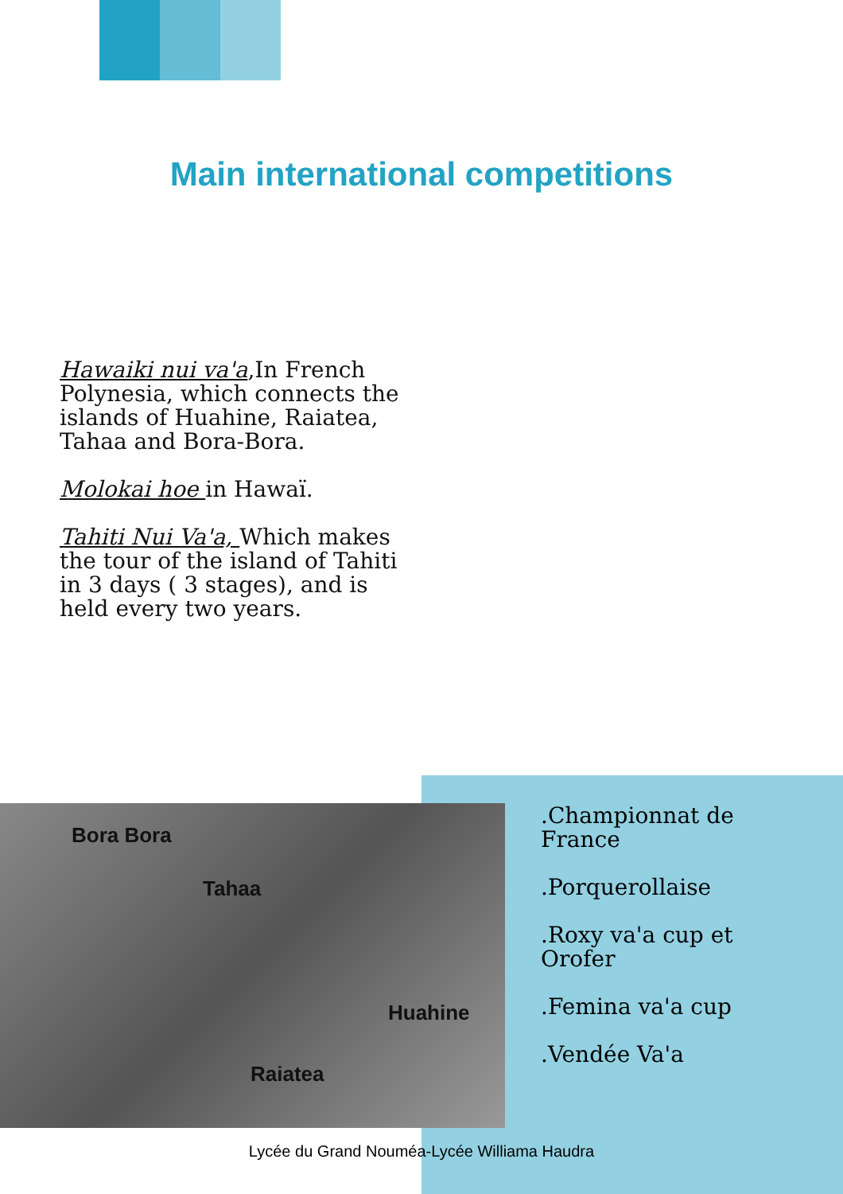Main international competitions
Hawaiki nui va'a,In French Polynesia, which connects the islands of Huahine, Raiatea, Tahaa and Bora-Bora.
Molokai hoe in Hawaï.
Tahiti Nui Va'a, Which makes the tour of the island of Tahiti in 3 days ( 3 stages), and is held every two years.
Bora Bora
Tahaa
Huahine
Raiatea
.Championnat de France
.Porquerollaise
.Roxy va'a cup et Orofer
.Femina va'a cup
.Vendée Va'a
Lycée du Grand Nouméa-Lycée Williama Haudra